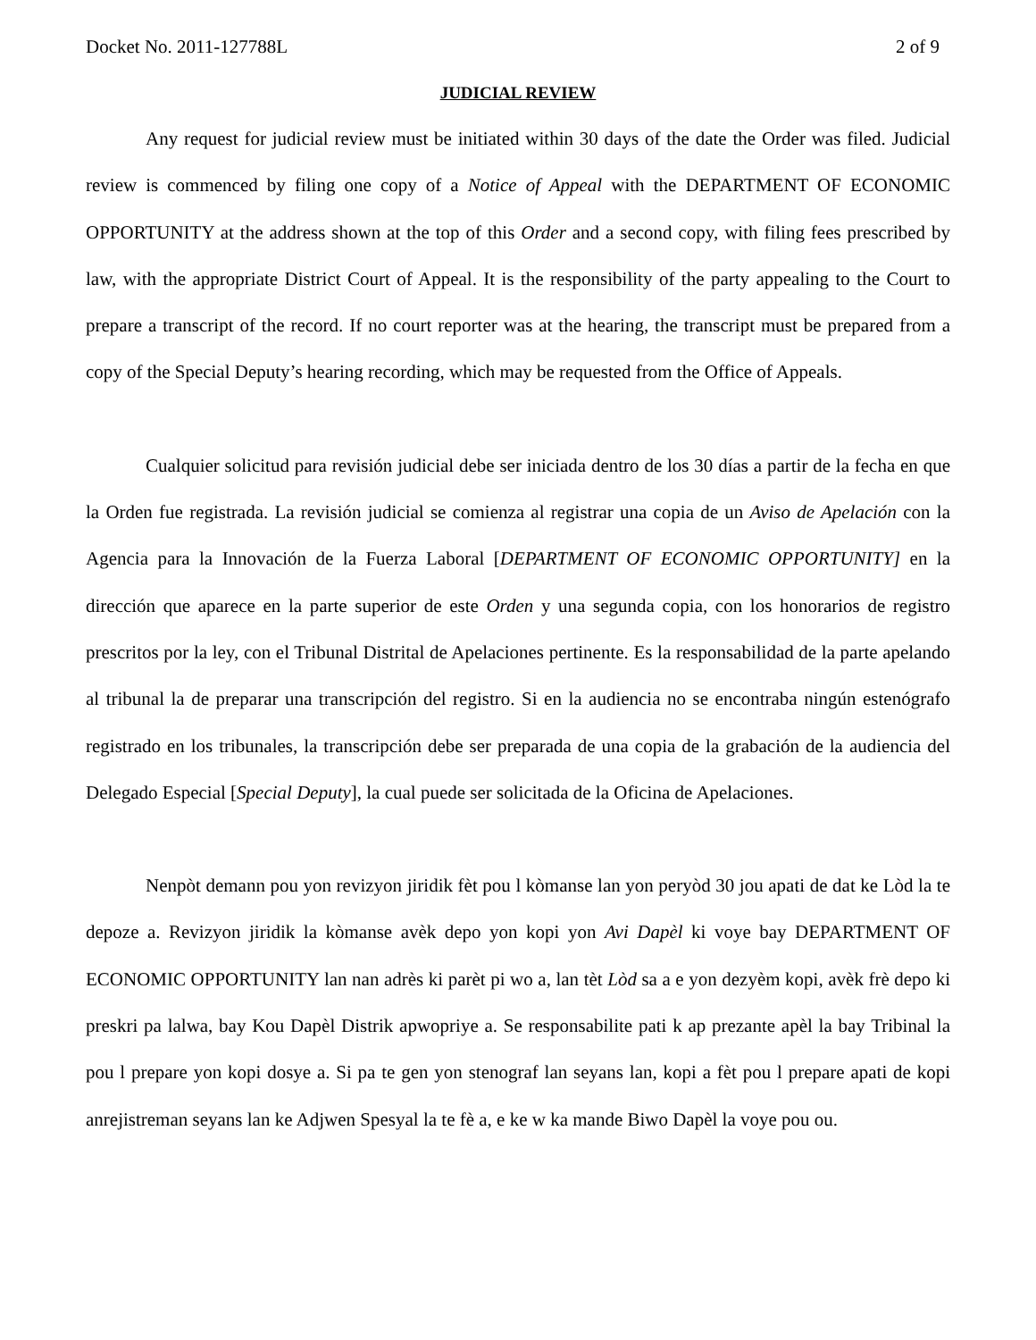Docket No. 2011-127788L 2 of 9
JUDICIAL REVIEW
Any request for judicial review must be initiated within 30 days of the date the Order was filed. Judicial review is commenced by filing one copy of a Notice of Appeal with the DEPARTMENT OF ECONOMIC OPPORTUNITY at the address shown at the top of this Order and a second copy, with filing fees prescribed by law, with the appropriate District Court of Appeal. It is the responsibility of the party appealing to the Court to prepare a transcript of the record. If no court reporter was at the hearing, the transcript must be prepared from a copy of the Special Deputy’s hearing recording, which may be requested from the Office of Appeals.
Cualquier solicitud para revisión judicial debe ser iniciada dentro de los 30 días a partir de la fecha en que la Orden fue registrada. La revisión judicial se comienza al registrar una copia de un Aviso de Apelación con la Agencia para la Innovación de la Fuerza Laboral [DEPARTMENT OF ECONOMIC OPPORTUNITY] en la dirección que aparece en la parte superior de este Orden y una segunda copia, con los honorarios de registro prescritos por la ley, con el Tribunal Distrital de Apelaciones pertinente. Es la responsabilidad de la parte apelando al tribunal la de preparar una transcripción del registro. Si en la audiencia no se encontraba ningún estenógrafo registrado en los tribunales, la transcripción debe ser preparada de una copia de la grabación de la audiencia del Delegado Especial [Special Deputy], la cual puede ser solicitada de la Oficina de Apelaciones.
Nenpòt demann pou yon revizyon jiridik fèt pou l kòmanse lan yon peryòd 30 jou apati de dat ke Lòd la te depoze a. Revizyon jiridik la kòmanse avèk depo yon kopi yon Avi Dapèl ki voye bay DEPARTMENT OF ECONOMIC OPPORTUNITY lan nan adrès ki parèt pi wo a, lan tèt Lòd sa a e yon dezyèm kopi, avèk frè depo ki preskri pa lalwa, bay Kou Dapèl Distrik apwopriye a. Se responsabilite pati k ap prezante apèl la bay Tribinal la pou l prepare yon kopi dosye a. Si pa te gen yon stenograf lan seyans lan, kopi a fèt pou l prepare apati de kopi anrejistreman seyans lan ke Adjwen Spesyal la te fè a, e ke w ka mande Biwo Dapèl la voye pou ou.